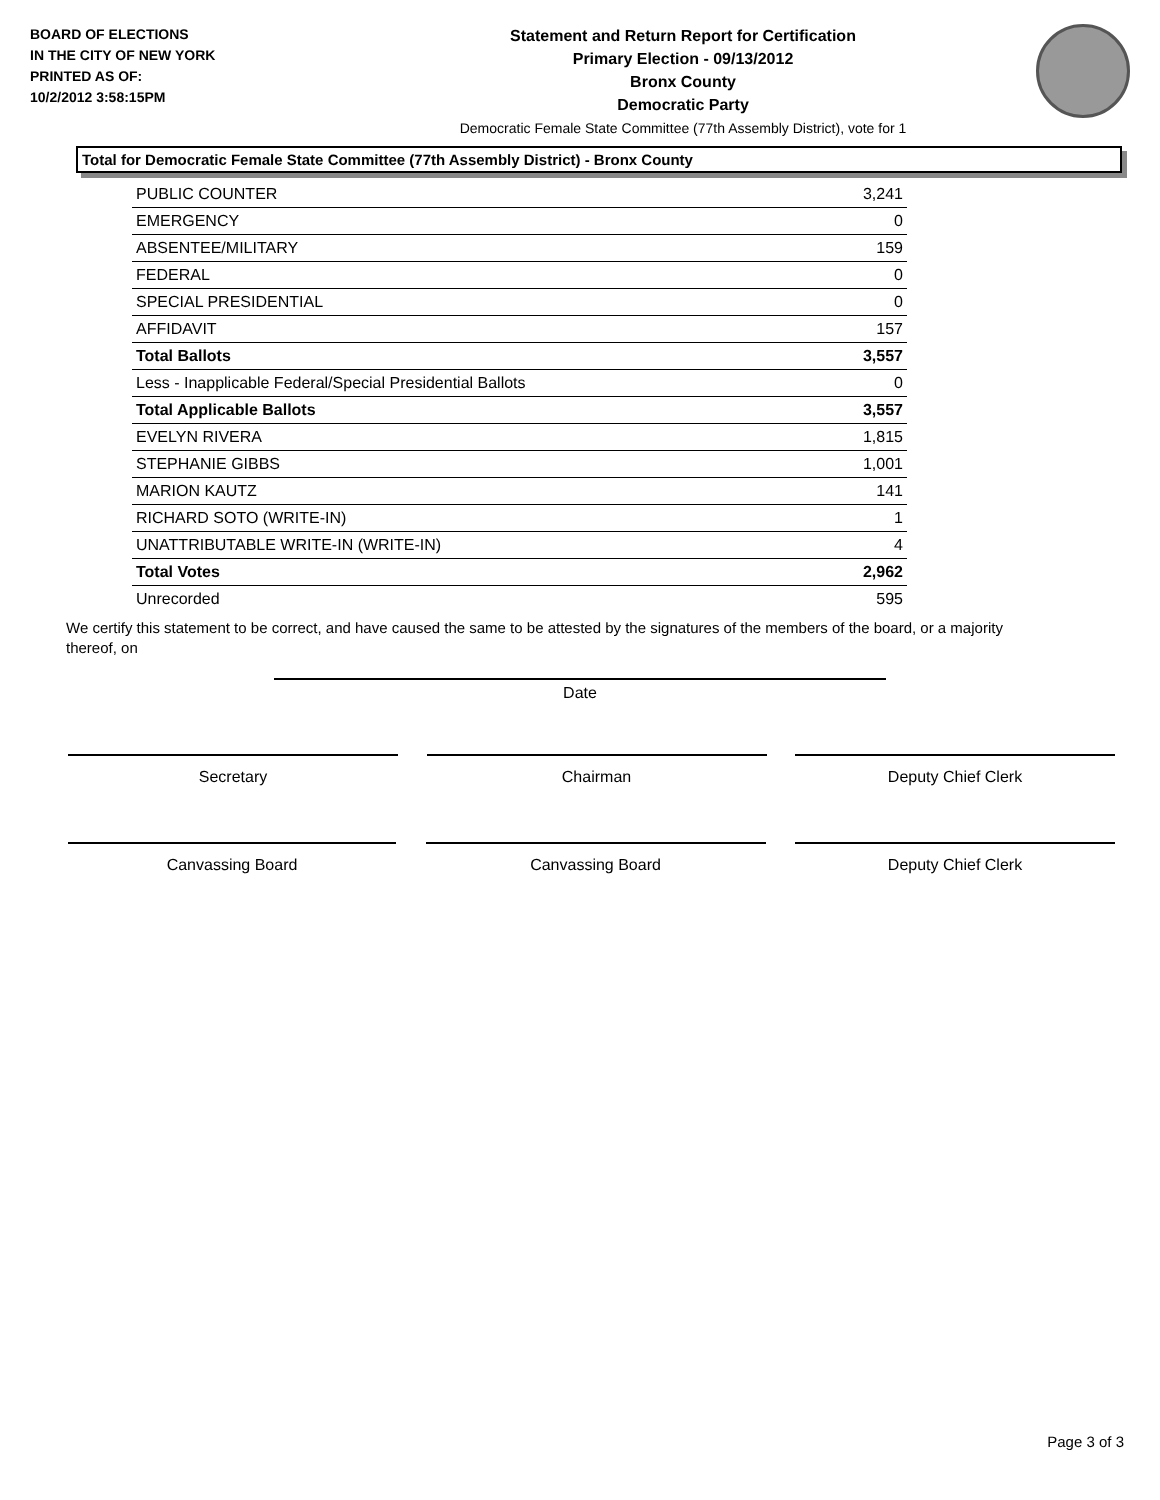BOARD OF ELECTIONS
IN THE CITY OF NEW YORK
PRINTED AS OF:
10/2/2012 3:58:15PM
Statement and Return Report for Certification
Primary Election - 09/13/2012
Bronx County
Democratic Party
Democratic Female State Committee (77th Assembly District), vote for 1
Total for Democratic Female State Committee (77th Assembly District) - Bronx County
| PUBLIC COUNTER | 3,241 |
| EMERGENCY | 0 |
| ABSENTEE/MILITARY | 159 |
| FEDERAL | 0 |
| SPECIAL PRESIDENTIAL | 0 |
| AFFIDAVIT | 157 |
| Total Ballots | 3,557 |
| Less - Inapplicable Federal/Special Presidential Ballots | 0 |
| Total Applicable Ballots | 3,557 |
| EVELYN RIVERA | 1,815 |
| STEPHANIE GIBBS | 1,001 |
| MARION KAUTZ | 141 |
| RICHARD SOTO (WRITE-IN) | 1 |
| UNATTRIBUTABLE WRITE-IN (WRITE-IN) | 4 |
| Total Votes | 2,962 |
| Unrecorded | 595 |
We certify this statement to be correct, and have caused the same to be attested by the signatures of the members of the board, or a majority thereof, on
Date
Secretary Chairman Deputy Chief Clerk
Canvassing Board Canvassing Board Deputy Chief Clerk
Page 3 of 3